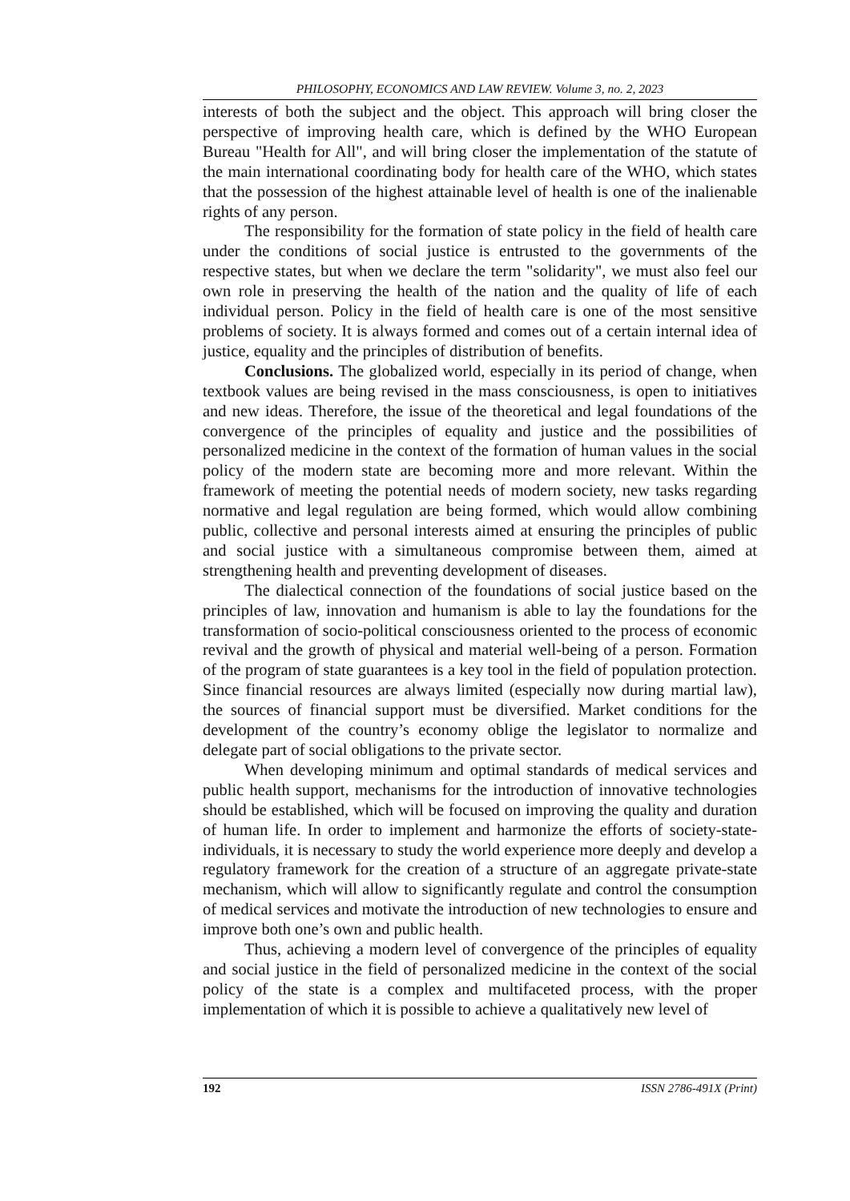PHILOSOPHY, ECONOMICS AND LAW REVIEW. Volume 3, no. 2, 2023
interests of both the subject and the object. This approach will bring closer the perspective of improving health care, which is defined by the WHO European Bureau "Health for All", and will bring closer the implementation of the statute of the main international coordinating body for health care of the WHO, which states that the possession of the highest attainable level of health is one of the inalienable rights of any person.
The responsibility for the formation of state policy in the field of health care under the conditions of social justice is entrusted to the governments of the respective states, but when we declare the term "solidarity", we must also feel our own role in preserving the health of the nation and the quality of life of each individual person. Policy in the field of health care is one of the most sensitive problems of society. It is always formed and comes out of a certain internal idea of justice, equality and the principles of distribution of benefits.
Conclusions. The globalized world, especially in its period of change, when textbook values are being revised in the mass consciousness, is open to initiatives and new ideas. Therefore, the issue of the theoretical and legal foundations of the convergence of the principles of equality and justice and the possibilities of personalized medicine in the context of the formation of human values in the social policy of the modern state are becoming more and more relevant. Within the framework of meeting the potential needs of modern society, new tasks regarding normative and legal regulation are being formed, which would allow combining public, collective and personal interests aimed at ensuring the principles of public and social justice with a simultaneous compromise between them, aimed at strengthening health and preventing development of diseases.
The dialectical connection of the foundations of social justice based on the principles of law, innovation and humanism is able to lay the foundations for the transformation of socio-political consciousness oriented to the process of economic revival and the growth of physical and material well-being of a person. Formation of the program of state guarantees is a key tool in the field of population protection. Since financial resources are always limited (especially now during martial law), the sources of financial support must be diversified. Market conditions for the development of the country’s economy oblige the legislator to normalize and delegate part of social obligations to the private sector.
When developing minimum and optimal standards of medical services and public health support, mechanisms for the introduction of innovative technologies should be established, which will be focused on improving the quality and duration of human life. In order to implement and harmonize the efforts of society-state-individuals, it is necessary to study the world experience more deeply and develop a regulatory framework for the creation of a structure of an aggregate private-state mechanism, which will allow to significantly regulate and control the consumption of medical services and motivate the introduction of new technologies to ensure and improve both one’s own and public health.
Thus, achieving a modern level of convergence of the principles of equality and social justice in the field of personalized medicine in the context of the social policy of the state is a complex and multifaceted process, with the proper implementation of which it is possible to achieve a qualitatively new level of
192 ISSN 2786-491X (Print)